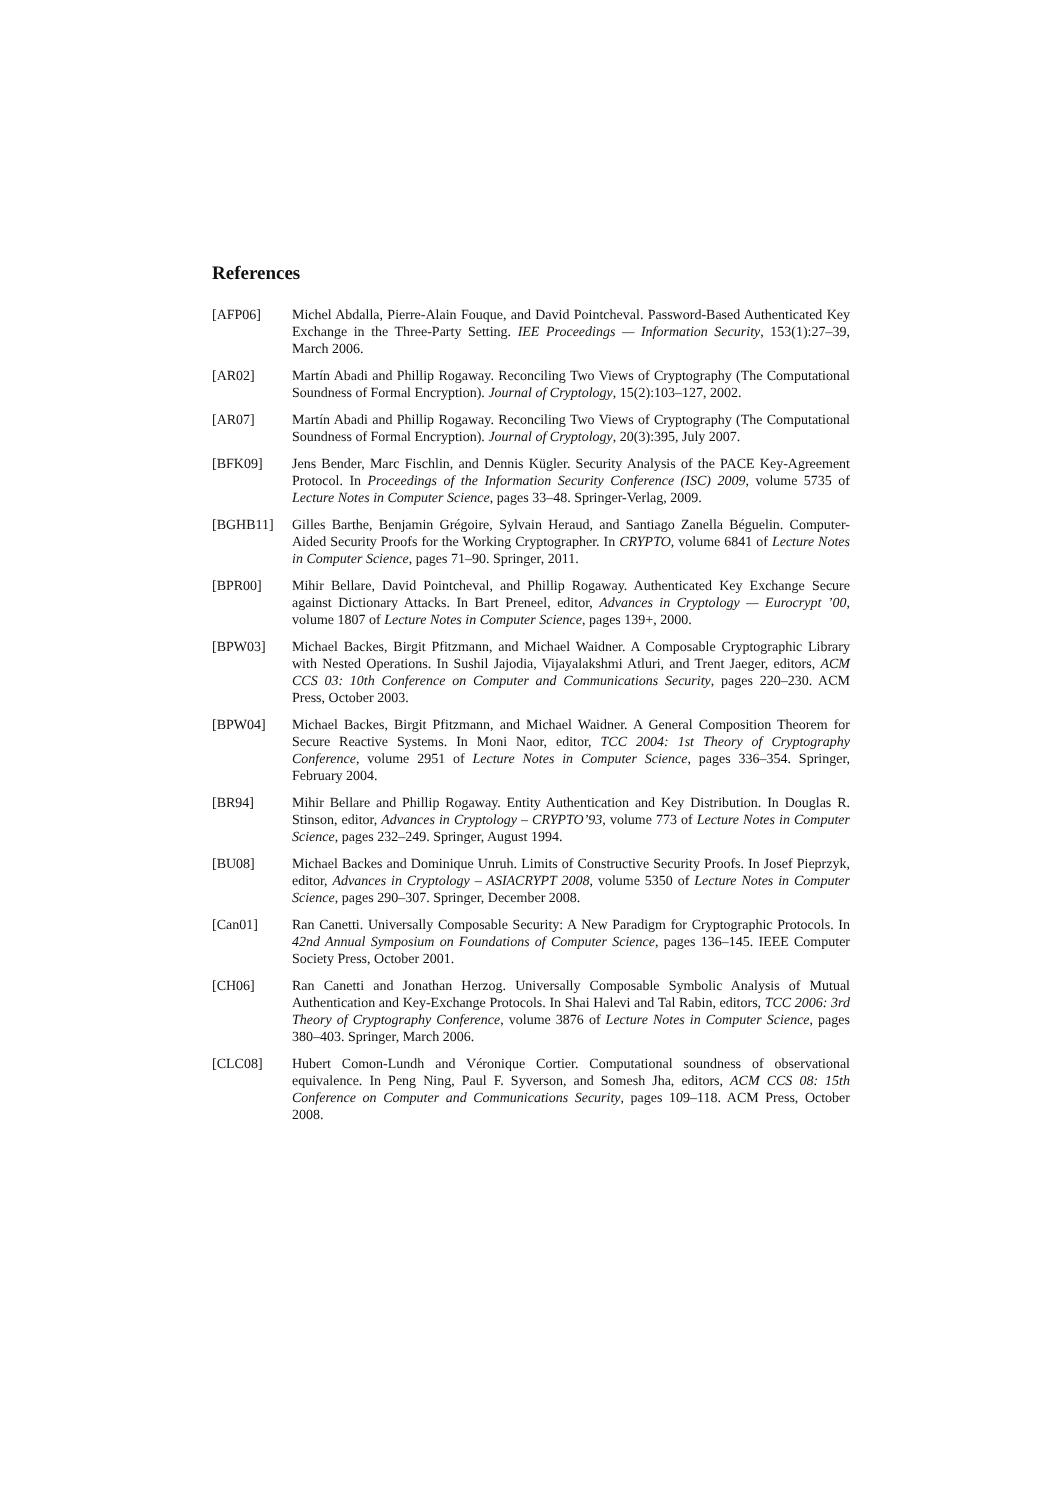References
[AFP06] Michel Abdalla, Pierre-Alain Fouque, and David Pointcheval. Password-Based Authenticated Key Exchange in the Three-Party Setting. IEE Proceedings — Information Security, 153(1):27–39, March 2006.
[AR02] Martín Abadi and Phillip Rogaway. Reconciling Two Views of Cryptography (The Computational Soundness of Formal Encryption). Journal of Cryptology, 15(2):103–127, 2002.
[AR07] Martín Abadi and Phillip Rogaway. Reconciling Two Views of Cryptography (The Computational Soundness of Formal Encryption). Journal of Cryptology, 20(3):395, July 2007.
[BFK09] Jens Bender, Marc Fischlin, and Dennis Kügler. Security Analysis of the PACE Key-Agreement Protocol. In Proceedings of the Information Security Conference (ISC) 2009, volume 5735 of Lecture Notes in Computer Science, pages 33–48. Springer-Verlag, 2009.
[BGHB11] Gilles Barthe, Benjamin Grégoire, Sylvain Heraud, and Santiago Zanella Béguelin. Computer-Aided Security Proofs for the Working Cryptographer. In CRYPTO, volume 6841 of Lecture Notes in Computer Science, pages 71–90. Springer, 2011.
[BPR00] Mihir Bellare, David Pointcheval, and Phillip Rogaway. Authenticated Key Exchange Secure against Dictionary Attacks. In Bart Preneel, editor, Advances in Cryptology — Eurocrypt ’00, volume 1807 of Lecture Notes in Computer Science, pages 139+, 2000.
[BPW03] Michael Backes, Birgit Pfitzmann, and Michael Waidner. A Composable Cryptographic Library with Nested Operations. In Sushil Jajodia, Vijayalakshmi Atluri, and Trent Jaeger, editors, ACM CCS 03: 10th Conference on Computer and Communications Security, pages 220–230. ACM Press, October 2003.
[BPW04] Michael Backes, Birgit Pfitzmann, and Michael Waidner. A General Composition Theorem for Secure Reactive Systems. In Moni Naor, editor, TCC 2004: 1st Theory of Cryptography Conference, volume 2951 of Lecture Notes in Computer Science, pages 336–354. Springer, February 2004.
[BR94] Mihir Bellare and Phillip Rogaway. Entity Authentication and Key Distribution. In Douglas R. Stinson, editor, Advances in Cryptology – CRYPTO’93, volume 773 of Lecture Notes in Computer Science, pages 232–249. Springer, August 1994.
[BU08] Michael Backes and Dominique Unruh. Limits of Constructive Security Proofs. In Josef Pieprzyk, editor, Advances in Cryptology – ASIACRYPT 2008, volume 5350 of Lecture Notes in Computer Science, pages 290–307. Springer, December 2008.
[Can01] Ran Canetti. Universally Composable Security: A New Paradigm for Cryptographic Protocols. In 42nd Annual Symposium on Foundations of Computer Science, pages 136–145. IEEE Computer Society Press, October 2001.
[CH06] Ran Canetti and Jonathan Herzog. Universally Composable Symbolic Analysis of Mutual Authentication and Key-Exchange Protocols. In Shai Halevi and Tal Rabin, editors, TCC 2006: 3rd Theory of Cryptography Conference, volume 3876 of Lecture Notes in Computer Science, pages 380–403. Springer, March 2006.
[CLC08] Hubert Comon-Lundh and Véronique Cortier. Computational soundness of observational equivalence. In Peng Ning, Paul F. Syverson, and Somesh Jha, editors, ACM CCS 08: 15th Conference on Computer and Communications Security, pages 109–118. ACM Press, October 2008.